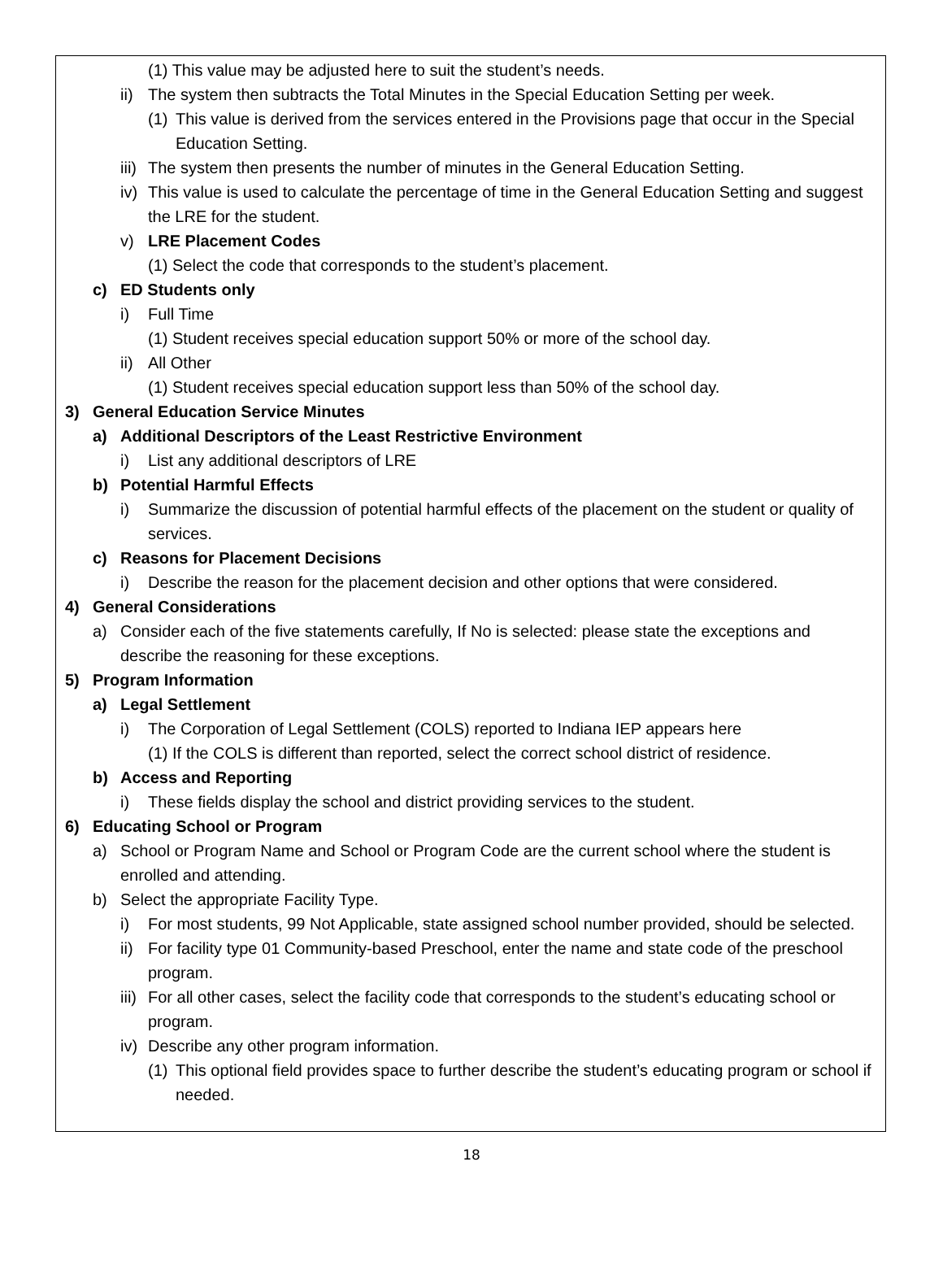(1) This value may be adjusted here to suit the student’s needs.
ii) The system then subtracts the Total Minutes in the Special Education Setting per week.
(1) This value is derived from the services entered in the Provisions page that occur in the Special Education Setting.
iii) The system then presents the number of minutes in the General Education Setting.
iv) This value is used to calculate the percentage of time in the General Education Setting and suggest the LRE for the student.
v) LRE Placement Codes
(1) Select the code that corresponds to the student’s placement.
c) ED Students only
i) Full Time
(1) Student receives special education support 50% or more of the school day.
ii) All Other
(1) Student receives special education support less than 50% of the school day.
3) General Education Service Minutes
a) Additional Descriptors of the Least Restrictive Environment
i) List any additional descriptors of LRE
b) Potential Harmful Effects
i) Summarize the discussion of potential harmful effects of the placement on the student or quality of services.
c) Reasons for Placement Decisions
i) Describe the reason for the placement decision and other options that were considered.
4) General Considerations
a) Consider each of the five statements carefully, If No is selected: please state the exceptions and describe the reasoning for these exceptions.
5) Program Information
a) Legal Settlement
i) The Corporation of Legal Settlement (COLS) reported to Indiana IEP appears here
(1) If the COLS is different than reported, select the correct school district of residence.
b) Access and Reporting
i) These fields display the school and district providing services to the student.
6) Educating School or Program
a) School or Program Name and School or Program Code are the current school where the student is enrolled and attending.
b) Select the appropriate Facility Type.
i) For most students, 99 Not Applicable, state assigned school number provided, should be selected.
ii) For facility type 01 Community-based Preschool, enter the name and state code of the preschool program.
iii) For all other cases, select the facility code that corresponds to the student’s educating school or program.
iv) Describe any other program information.
(1) This optional field provides space to further describe the student’s educating program or school if needed.
18